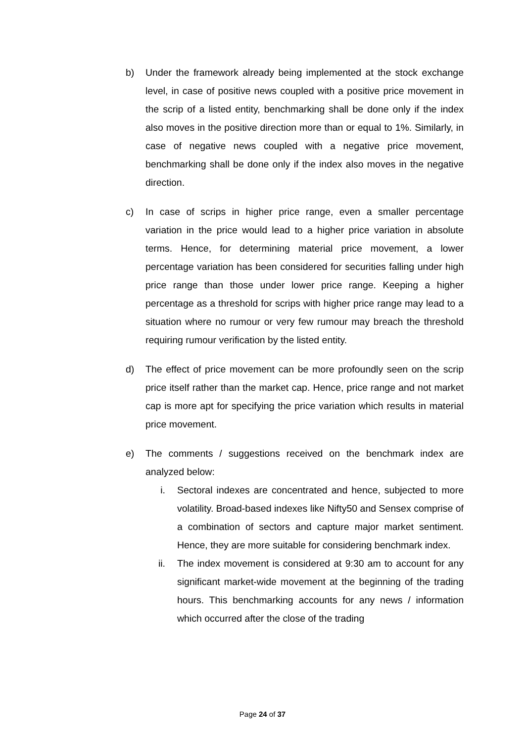b) Under the framework already being implemented at the stock exchange level, in case of positive news coupled with a positive price movement in the scrip of a listed entity, benchmarking shall be done only if the index also moves in the positive direction more than or equal to 1%. Similarly, in case of negative news coupled with a negative price movement, benchmarking shall be done only if the index also moves in the negative direction.
c) In case of scrips in higher price range, even a smaller percentage variation in the price would lead to a higher price variation in absolute terms. Hence, for determining material price movement, a lower percentage variation has been considered for securities falling under high price range than those under lower price range. Keeping a higher percentage as a threshold for scrips with higher price range may lead to a situation where no rumour or very few rumour may breach the threshold requiring rumour verification by the listed entity.
d) The effect of price movement can be more profoundly seen on the scrip price itself rather than the market cap. Hence, price range and not market cap is more apt for specifying the price variation which results in material price movement.
e) The comments / suggestions received on the benchmark index are analyzed below:
i. Sectoral indexes are concentrated and hence, subjected to more volatility. Broad-based indexes like Nifty50 and Sensex comprise of a combination of sectors and capture major market sentiment. Hence, they are more suitable for considering benchmark index.
ii. The index movement is considered at 9:30 am to account for any significant market-wide movement at the beginning of the trading hours. This benchmarking accounts for any news / information which occurred after the close of the trading
Page 24 of 37